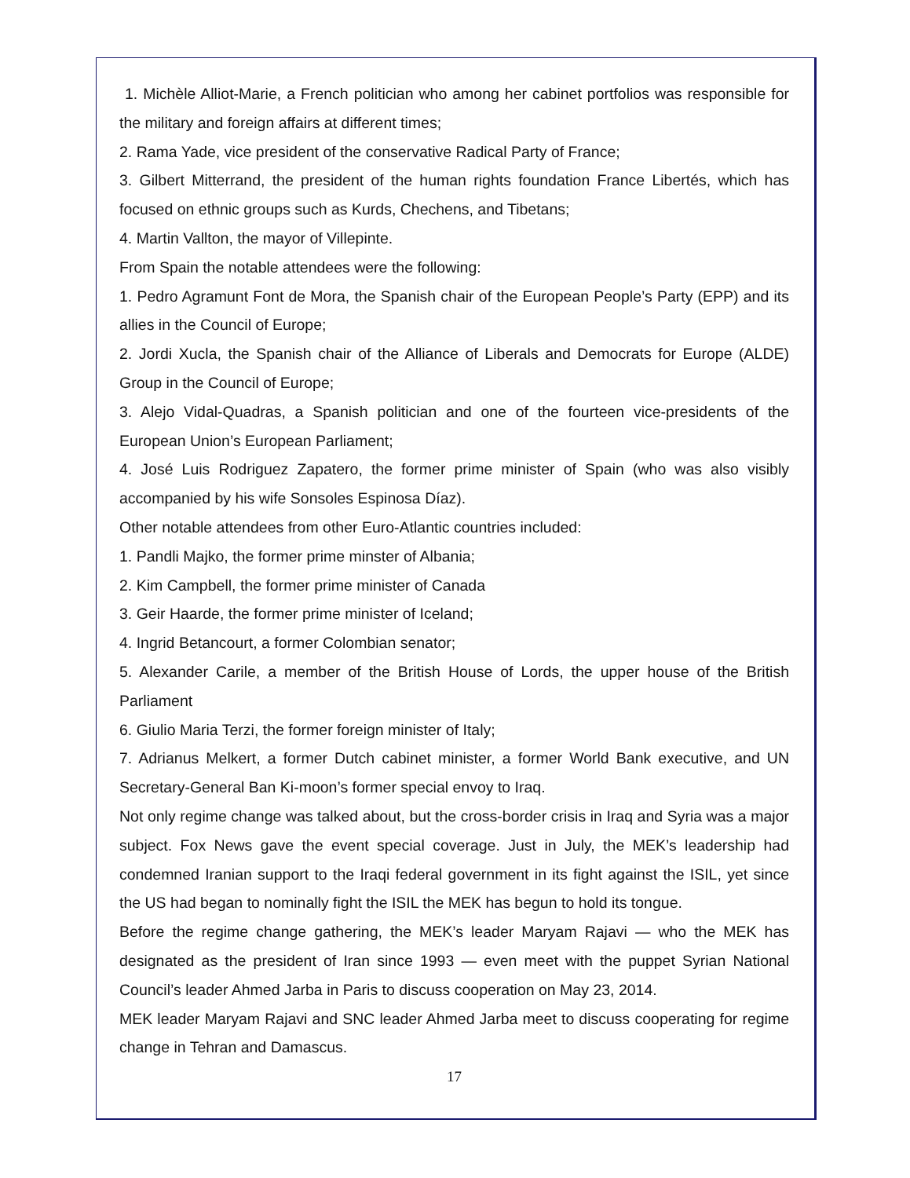1. Michèle Alliot-Marie, a French politician who among her cabinet portfolios was responsible for the military and foreign affairs at different times;
2. Rama Yade, vice president of the conservative Radical Party of France;
3. Gilbert Mitterrand, the president of the human rights foundation France Libertés, which has focused on ethnic groups such as Kurds, Chechens, and Tibetans;
4. Martin Vallton, the mayor of Villepinte.
From Spain the notable attendees were the following:
1. Pedro Agramunt Font de Mora, the Spanish chair of the European People’s Party (EPP) and its allies in the Council of Europe;
2. Jordi Xucla, the Spanish chair of the Alliance of Liberals and Democrats for Europe (ALDE) Group in the Council of Europe;
3. Alejo Vidal-Quadras, a Spanish politician and one of the fourteen vice-presidents of the European Union’s European Parliament;
4. José Luis Rodriguez Zapatero, the former prime minister of Spain (who was also visibly accompanied by his wife Sonsoles Espinosa Díaz).
Other notable attendees from other Euro-Atlantic countries included:
1. Pandli Majko, the former prime minster of Albania;
2. Kim Campbell, the former prime minister of Canada
3. Geir Haarde, the former prime minister of Iceland;
4. Ingrid Betancourt, a former Colombian senator;
5. Alexander Carile, a member of the British House of Lords, the upper house of the British Parliament
6. Giulio Maria Terzi, the former foreign minister of Italy;
7. Adrianus Melkert, a former Dutch cabinet minister, a former World Bank executive, and UN Secretary-General Ban Ki-moon’s former special envoy to Iraq.
Not only regime change was talked about, but the cross-border crisis in Iraq and Syria was a major subject. Fox News gave the event special coverage. Just in July, the MEK’s leadership had condemned Iranian support to the Iraqi federal government in its fight against the ISIL, yet since the US had began to nominally fight the ISIL the MEK has begun to hold its tongue.
Before the regime change gathering, the MEK’s leader Maryam Rajavi — who the MEK has designated as the president of Iran since 1993 — even meet with the puppet Syrian National Council’s leader Ahmed Jarba in Paris to discuss cooperation on May 23, 2014.
MEK leader Maryam Rajavi and SNC leader Ahmed Jarba meet to discuss cooperating for regime change in Tehran and Damascus.
17